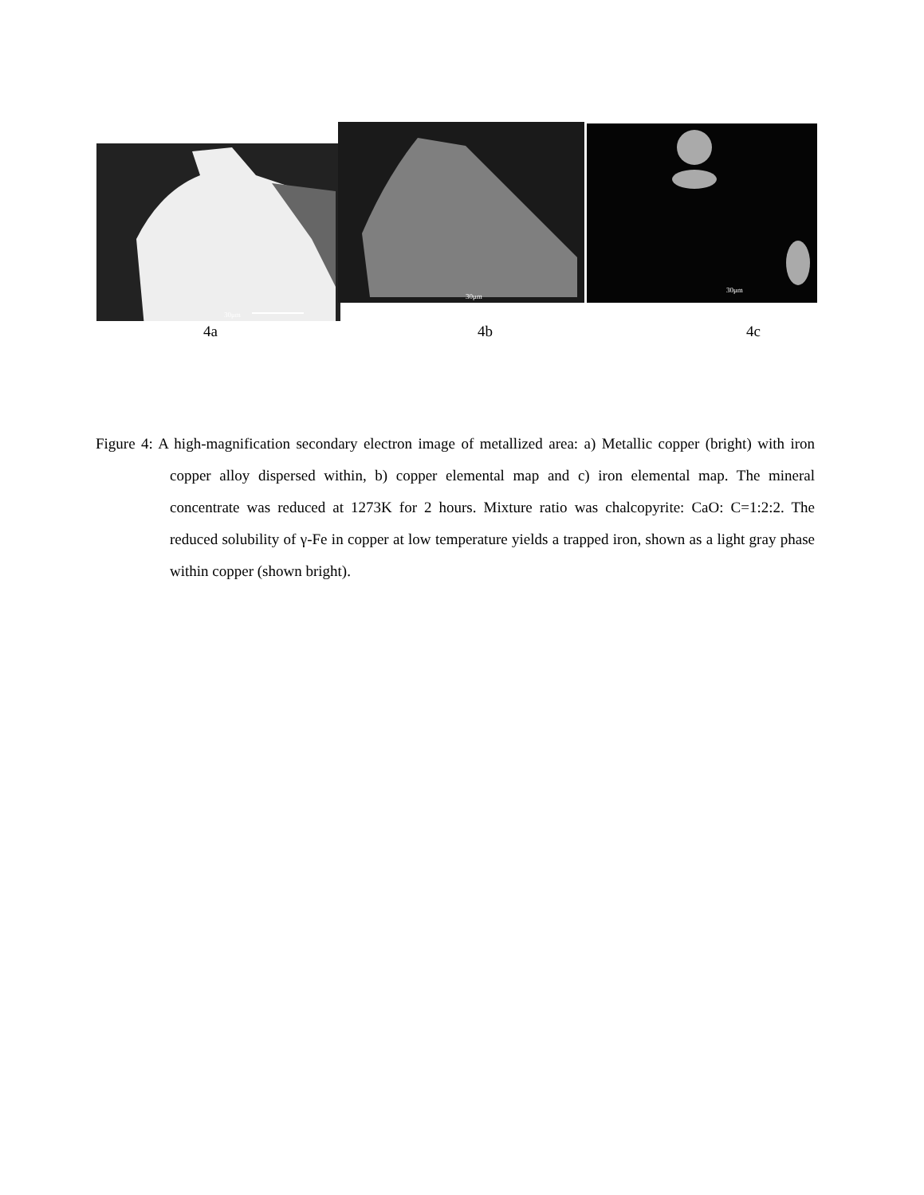30μm
30μm
30μm
4a 4b 4c
Figure 4: A high-magnification secondary electron image of metallized area: a) Metallic copper (bright) with iron copper alloy dispersed within, b) copper elemental map and c) iron elemental map. The mineral concentrate was reduced at 1273K for 2 hours. Mixture ratio was chalcopyrite: CaO: C=1:2:2. The reduced solubility of γ-Fe in copper at low temperature yields a trapped iron, shown as a light gray phase within copper (shown bright).